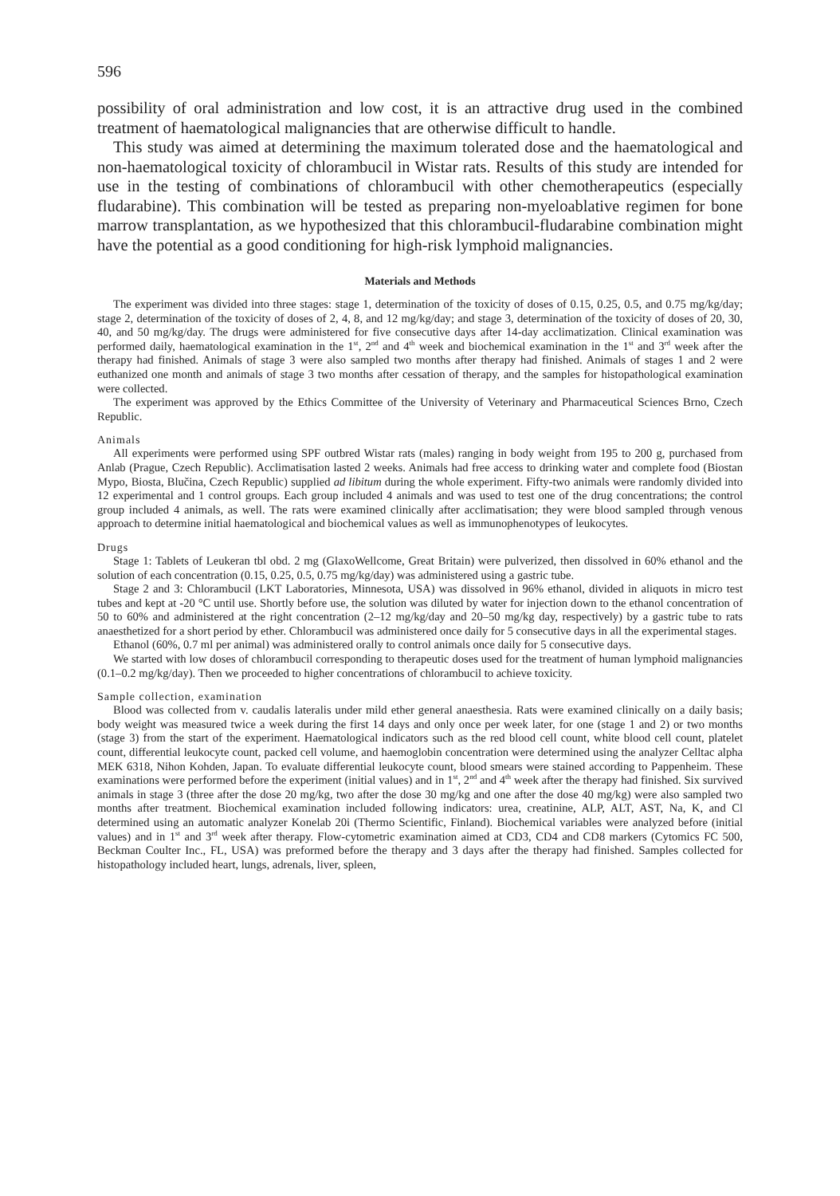596
possibility of oral administration and low cost, it is an attractive drug used in the combined treatment of haematological malignancies that are otherwise difficult to handle.
This study was aimed at determining the maximum tolerated dose and the haematological and non-haematological toxicity of chlorambucil in Wistar rats. Results of this study are intended for use in the testing of combinations of chlorambucil with other chemotherapeutics (especially fludarabine). This combination will be tested as preparing non-myeloablative regimen for bone marrow transplantation, as we hypothesized that this chlorambucil-fludarabine combination might have the potential as a good conditioning for high-risk lymphoid malignancies.
Materials and Methods
The experiment was divided into three stages: stage 1, determination of the toxicity of doses of 0.15, 0.25, 0.5, and 0.75 mg/kg/day; stage 2, determination of the toxicity of doses of 2, 4, 8, and 12 mg/kg/day; and stage 3, determination of the toxicity of doses of 20, 30, 40, and 50 mg/kg/day. The drugs were administered for five consecutive days after 14-day acclimatization. Clinical examination was performed daily, haematological examination in the 1<sup>st</sup>, 2<sup>nd</sup> and 4<sup>th</sup> week and biochemical examination in the 1<sup>st</sup> and 3<sup>rd</sup> week after the therapy had finished. Animals of stage 3 were also sampled two months after therapy had finished. Animals of stages 1 and 2 were euthanized one month and animals of stage 3 two months after cessation of therapy, and the samples for histopathological examination were collected.
The experiment was approved by the Ethics Committee of the University of Veterinary and Pharmaceutical Sciences Brno, Czech Republic.
Animals
All experiments were performed using SPF outbred Wistar rats (males) ranging in body weight from 195 to 200 g, purchased from Anlab (Prague, Czech Republic). Acclimatisation lasted 2 weeks. Animals had free access to drinking water and complete food (Biostan Mypo, Biosta, Blučina, Czech Republic) supplied ad libitum during the whole experiment. Fifty-two animals were randomly divided into 12 experimental and 1 control groups. Each group included 4 animals and was used to test one of the drug concentrations; the control group included 4 animals, as well. The rats were examined clinically after acclimatisation; they were blood sampled through venous approach to determine initial haematological and biochemical values as well as immunophenotypes of leukocytes.
Drugs
Stage 1: Tablets of Leukeran tbl obd. 2 mg (GlaxoWellcome, Great Britain) were pulverized, then dissolved in 60% ethanol and the solution of each concentration (0.15, 0.25, 0.5, 0.75 mg/kg/day) was administered using a gastric tube.
Stage 2 and 3: Chlorambucil (LKT Laboratories, Minnesota, USA) was dissolved in 96% ethanol, divided in aliquots in micro test tubes and kept at -20 °C until use. Shortly before use, the solution was diluted by water for injection down to the ethanol concentration of 50 to 60% and administered at the right concentration (2–12 mg/kg/day and 20–50 mg/kg day, respectively) by a gastric tube to rats anaesthetized for a short period by ether. Chlorambucil was administered once daily for 5 consecutive days in all the experimental stages.
Ethanol (60%, 0.7 ml per animal) was administered orally to control animals once daily for 5 consecutive days.
We started with low doses of chlorambucil corresponding to therapeutic doses used for the treatment of human lymphoid malignancies (0.1–0.2 mg/kg/day). Then we proceeded to higher concentrations of chlorambucil to achieve toxicity.
Sample collection, examination
Blood was collected from v. caudalis lateralis under mild ether general anaesthesia. Rats were examined clinically on a daily basis; body weight was measured twice a week during the first 14 days and only once per week later, for one (stage 1 and 2) or two months (stage 3) from the start of the experiment. Haematological indicators such as the red blood cell count, white blood cell count, platelet count, differential leukocyte count, packed cell volume, and haemoglobin concentration were determined using the analyzer Celltac alpha MEK 6318, Nihon Kohden, Japan. To evaluate differential leukocyte count, blood smears were stained according to Pappenheim. These examinations were performed before the experiment (initial values) and in 1<sup>st</sup>, 2<sup>nd</sup> and 4<sup>th</sup> week after the therapy had finished. Six survived animals in stage 3 (three after the dose 20 mg/kg, two after the dose 30 mg/kg and one after the dose 40 mg/kg) were also sampled two months after treatment. Biochemical examination included following indicators: urea, creatinine, ALP, ALT, AST, Na, K, and Cl determined using an automatic analyzer Konelab 20i (Thermo Scientific, Finland). Biochemical variables were analyzed before (initial values) and in 1<sup>st</sup> and 3<sup>rd</sup> week after therapy. Flow-cytometric examination aimed at CD3, CD4 and CD8 markers (Cytomics FC 500, Beckman Coulter Inc., FL, USA) was preformed before the therapy and 3 days after the therapy had finished. Samples collected for histopathology included heart, lungs, adrenals, liver, spleen,